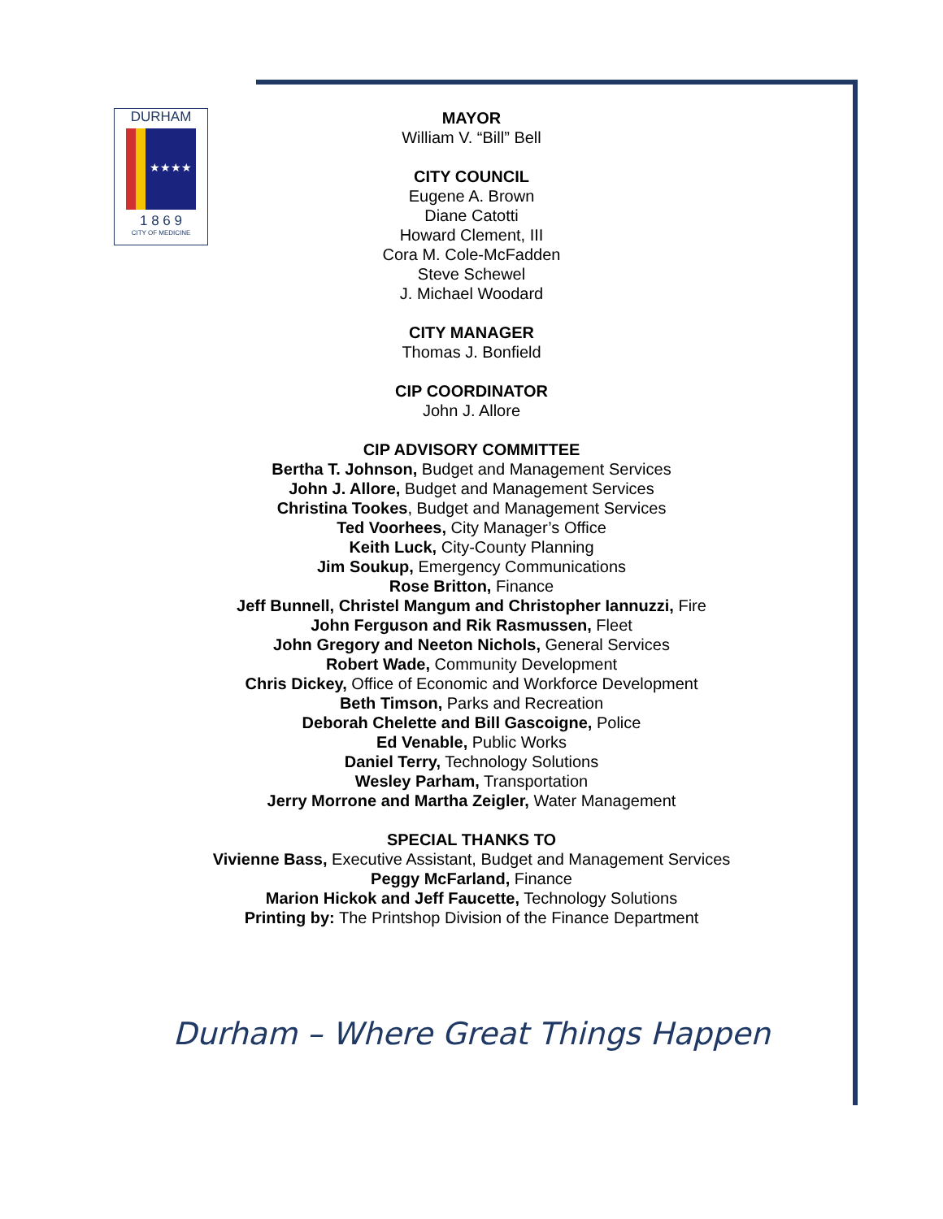DURHAM
★★★★
1 8 6 9
CITY OF MEDICINE
MAYOR
William V. “Bill” Bell
CITY COUNCIL
Eugene A. Brown
Diane Catotti
Howard Clement, III
Cora M. Cole-McFadden
Steve Schewel
J. Michael Woodard
CITY MANAGER
Thomas J. Bonfield
CIP COORDINATOR
John J. Allore
CIP ADVISORY COMMITTEE
Bertha T. Johnson, Budget and Management Services
John J. Allore, Budget and Management Services
Christina Tookes, Budget and Management Services
Ted Voorhees, City Manager’s Office
Keith Luck, City-County Planning
Jim Soukup, Emergency Communications
Rose Britton, Finance
Jeff Bunnell, Christel Mangum and Christopher Iannuzzi, Fire
John Ferguson and Rik Rasmussen, Fleet
John Gregory and Neeton Nichols, General Services
Robert Wade, Community Development
Chris Dickey, Office of Economic and Workforce Development
Beth Timson, Parks and Recreation
Deborah Chelette and Bill Gascoigne, Police
Ed Venable, Public Works
Daniel Terry, Technology Solutions
Wesley Parham, Transportation
Jerry Morrone and Martha Zeigler, Water Management
SPECIAL THANKS TO
Vivienne Bass, Executive Assistant, Budget and Management Services
Peggy McFarland, Finance
Marion Hickok and Jeff Faucette, Technology Solutions
Printing by: The Printshop Division of the Finance Department
Durham – Where Great Things Happen